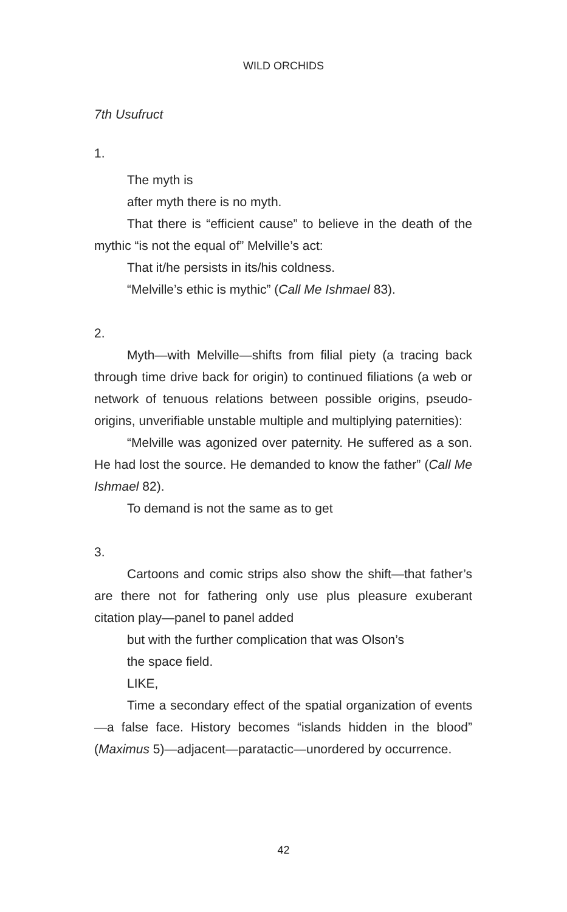WILD ORCHIDS
7th Usufruct
1.
The myth is
after myth there is no myth.
That there is “efficient cause” to believe in the death of the mythic “is not the equal of” Melville’s act:
That it/he persists in its/his coldness.
“Melville’s ethic is mythic” (Call Me Ishmael 83).
2.
Myth—with Melville—shifts from filial piety (a tracing back through time drive back for origin) to continued filiations (a web or network of tenuous relations between possible origins, pseudo-origins, unverifiable unstable multiple and multiplying paternities):
“Melville was agonized over paternity. He suffered as a son. He had lost the source. He demanded to know the father” (Call Me Ishmael 82).
To demand is not the same as to get
3.
Cartoons and comic strips also show the shift—that father’s are there not for fathering only use plus pleasure exuberant citation play—panel to panel added
but with the further complication that was Olson’s
the space field.
LIKE,
Time a secondary effect of the spatial organization of events—a false face. History becomes “islands hidden in the blood” (Maximus 5)—adjacent—paratactic—unordered by occurrence.
42